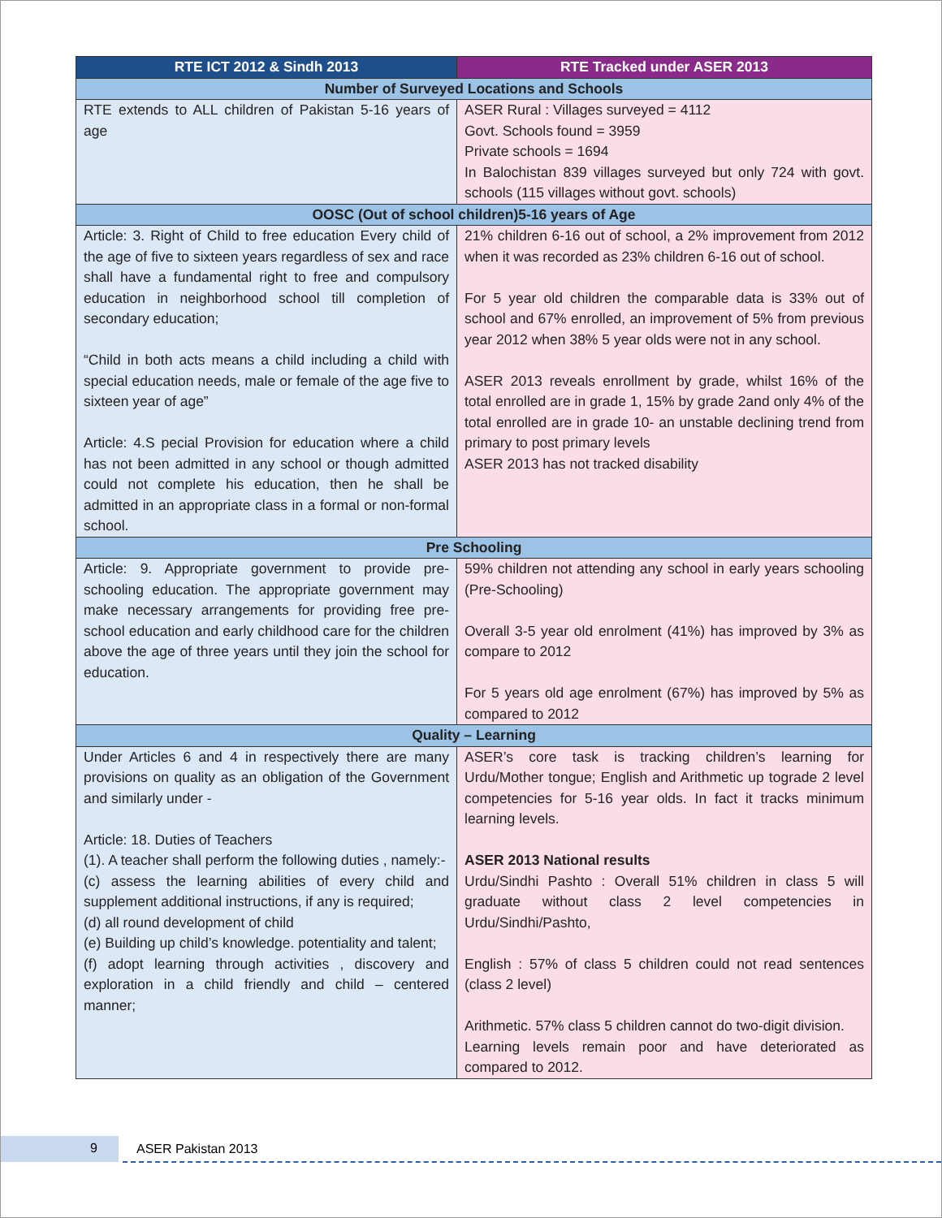| RTE ICT 2012 & Sindh 2013 | RTE Tracked under ASER 2013 |
| --- | --- |
| Number of Surveyed Locations and Schools | |
| RTE extends to ALL children of Pakistan 5-16 years of age | ASER Rural : Villages surveyed = 4112 Govt. Schools found = 3959 Private schools = 1694 In Balochistan 839 villages surveyed but only 724 with govt. schools (115 villages without govt. schools) |
| OOSC (Out of school children)5-16 years of Age | |
| Article: 3. Right of Child to free education Every child of the age of five to sixteen years regardless of sex and race shall have a fundamental right to free and compulsory education in neighborhood school till completion of secondary education; “Child in both acts means a child including a child with special education needs, male or female of the age five to sixteen year of age” Article: 4.S pecial Provision for education where a child has not been admitted in any school or though admitted could not complete his education, then he shall be admitted in an appropriate class in a formal or non-formal school. | 21% children 6-16 out of school, a 2% improvement from 2012 when it was recorded as 23% children 6-16 out of school. For 5 year old children the comparable data is 33% out of school and 67% enrolled, an improvement of 5% from previous year 2012 when 38% 5 year olds were not in any school. ASER 2013 reveals enrollment by grade, whilst 16% of the total enrolled are in grade 1, 15% by grade 2and only 4% of the total enrolled are in grade 10- an unstable declining trend from primary to post primary levels ASER 2013 has not tracked disability |
| Pre Schooling | |
| Article: 9. Appropriate government to provide pre-schooling education. The appropriate government may make necessary arrangements for providing free pre-school education and early childhood care for the children above the age of three years until they join the school for education. | 59% children not attending any school in early years schooling (Pre-Schooling) Overall 3-5 year old enrolment (41%) has improved by 3% as compare to 2012 For 5 years old age enrolment (67%) has improved by 5% as compared to 2012 |
| Quality – Learning | |
| Under Articles 6 and 4 in respectively there are many provisions on quality as an obligation of the Government and similarly under - Article: 18. Duties of Teachers (1). A teacher shall perform the following duties , namely:- (c) assess the learning abilities of every child and supplement additional instructions, if any is required; (d) all round development of child (e) Building up child’s knowledge. potentiality and talent; (f) adopt learning through activities , discovery and exploration in a child friendly and child – centered manner; | ASER’s core task is tracking children’s learning for Urdu/Mother tongue; English and Arithmetic up tograde 2 level competencies for 5-16 year olds. In fact it tracks minimum learning levels. ASER 2013 National results Urdu/Sindhi Pashto : Overall 51% children in class 5 will graduate without class 2 level competencies in Urdu/Sindhi/Pashto, English : 57% of class 5 children could not read sentences (class 2 level) Arithmetic. 57% class 5 children cannot do two-digit division. Learning levels remain poor and have deteriorated as compared to 2012. |
9 ASER Pakistan 2013